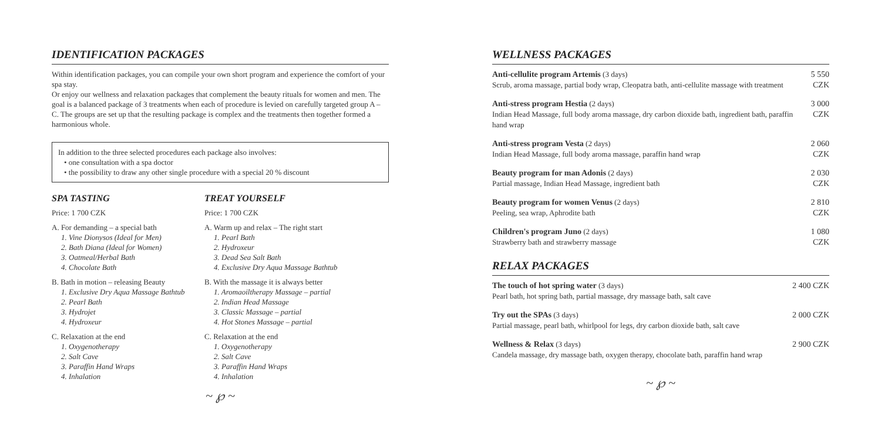IDENTIFICATION PACKAGES
Within identification packages, you can compile your own short program and experience the comfort of your spa stay.
Or enjoy our wellness and relaxation packages that complement the beauty rituals for women and men. The goal is a balanced package of 3 treatments when each of procedure is levied on carefully targeted group A – C. The groups are set up that the resulting package is complex and the treatments then together formed a harmonious whole.
In addition to the three selected procedures each package also involves:
• one consultation with a spa doctor
• the possibility to draw any other single procedure with a special 20 % discount
SPA TASTING
Price: 1 700 CZK
A. For demanding – a special bath
1. Vine Dionysos (Ideal for Men)
2. Bath Diana (Ideal for Women)
3. Oatmeal/Herbal Bath
4. Chocolate Bath
B. Bath in motion – releasing Beauty
1. Exclusive Dry Aqua Massage Bathtub
2. Pearl Bath
3. Hydrojet
4. Hydroxeur
C. Relaxation at the end
1. Oxygenotherapy
2. Salt Cave
3. Paraffin Hand Wraps
4. Inhalation
TREAT YOURSELF
Price: 1 700 CZK
A. Warm up and relax – The right start
1. Pearl Bath
2. Hydroxeur
3. Dead Sea Salt Bath
4. Exclusive Dry Aqua Massage Bathtub
B. With the massage it is always better
1. Aromaoiltherapy Massage – partial
2. Indian Head Massage
3. Classic Massage – partial
4. Hot Stones Massage – partial
C. Relaxation at the end
1. Oxygenotherapy
2. Salt Cave
3. Paraffin Hand Wraps
4. Inhalation
~ ℘ ~
WELLNESS PACKAGES
| Anti-cellulite program Artemis (3 days) Scrub, aroma massage, partial body wrap, Cleopatra bath, anti-cellulite massage with treatment | 5 550 CZK |
| Anti-stress program Hestia (2 days) Indian Head Massage, full body aroma massage, dry carbon dioxide bath, ingredient bath, paraffin hand wrap | 3 000 CZK |
| Anti-stress program Vesta (2 days) Indian Head Massage, full body aroma massage, paraffin hand wrap | 2 060 CZK |
| Beauty program for man Adonis (2 days) Partial massage, Indian Head Massage, ingredient bath | 2 030 CZK |
| Beauty program for women Venus (2 days) Peeling, sea wrap, Aphrodite bath | 2 810 CZK |
| Children's program Juno (2 days) Strawberry bath and strawberry massage | 1 080 CZK |
RELAX PACKAGES
| The touch of hot spring water (3 days) Pearl bath, hot spring bath, partial massage, dry massage bath, salt cave | 2 400 CZK |
| Try out the SPAs (3 days) Partial massage, pearl bath, whirlpool for legs, dry carbon dioxide bath, salt cave | 2 000 CZK |
| Wellness & Relax (3 days) Candela massage, dry massage bath, oxygen therapy, chocolate bath, paraffin hand wrap | 2 900 CZK |
~ ℘ ~